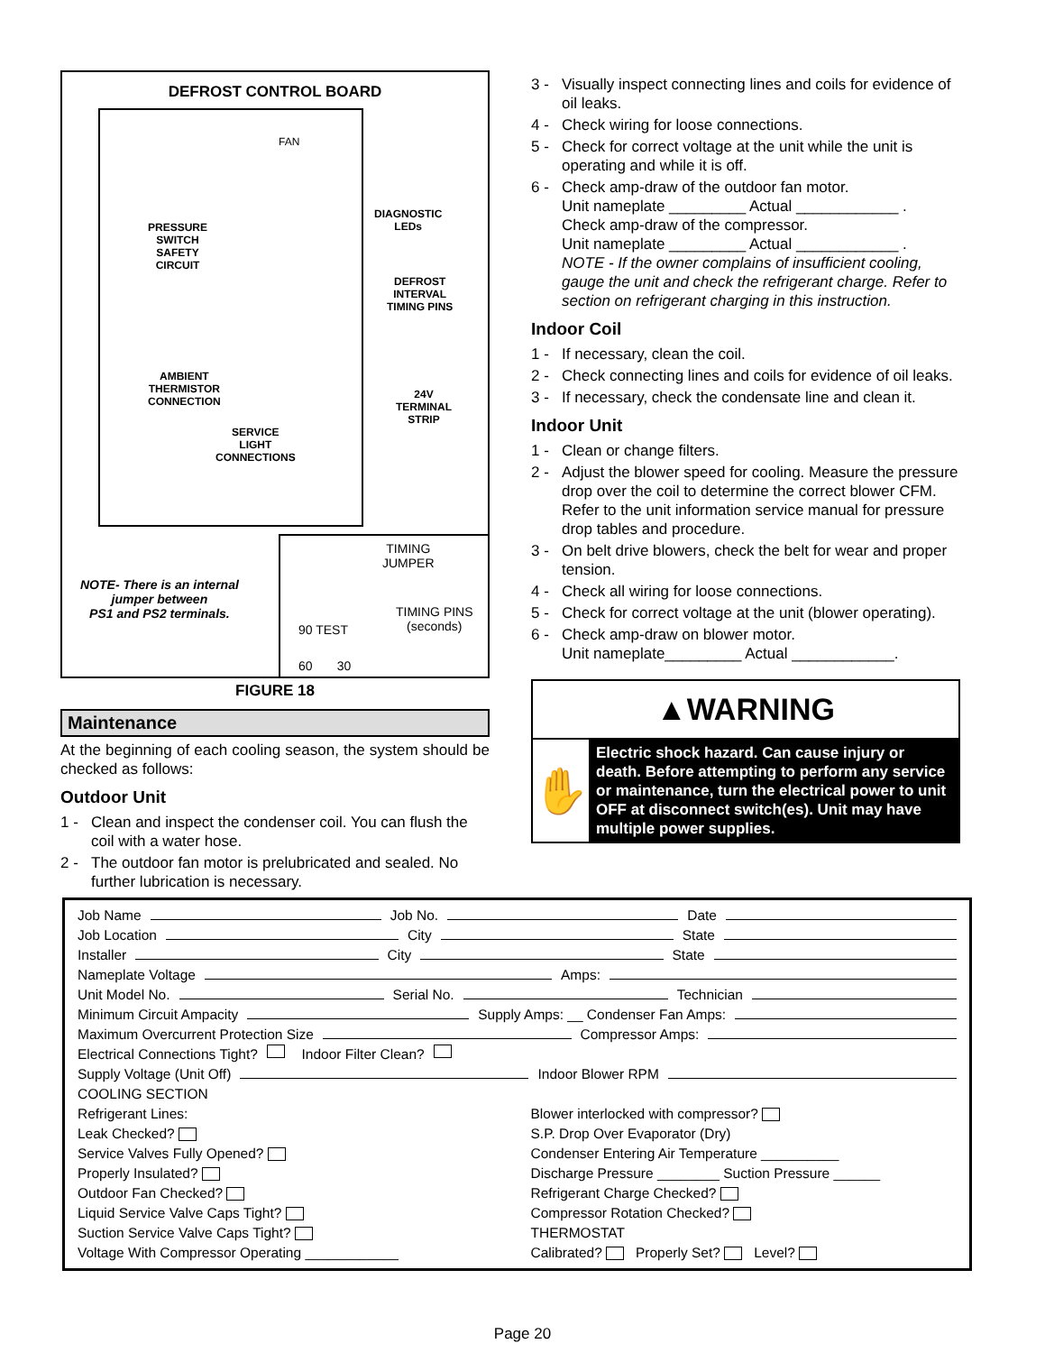DEFROST CONTROL BOARD
FAN
PRESSURE
SWITCH
SAFETY
CIRCUIT
DIAGNOSTIC
LEDs
DEFROST
INTERVAL
TIMING PINS
AMBIENT
THERMISTOR
CONNECTION
24V
TERMINAL
STRIP
SERVICE
LIGHT
CONNECTIONS
NOTE- There is an internal
jumper between
PS1 and PS2 terminals.
TIMING
JUMPER
TIMING PINS
(seconds)
90 TEST
60 30
FIGURE 18
Maintenance
At the beginning of each cooling season, the system should be checked as follows:
Outdoor Unit
1 - Clean and inspect the condenser coil. You can flush the coil with a water hose.
2 - The outdoor fan motor is prelubricated and sealed. No further lubrication is necessary.
3 - Visually inspect connecting lines and coils for evidence of oil leaks.
4 - Check wiring for loose connections.
5 - Check for correct voltage at the unit while the unit is operating and while it is off.
6 - Check amp-draw of the outdoor fan motor.
Unit nameplate _________ Actual ____________ .
Check amp-draw of the compressor.
Unit nameplate _________ Actual ____________ .
NOTE - If the owner complains of insufficient cooling, gauge the unit and check the refrigerant charge. Refer to section on refrigerant charging in this instruction.
Indoor Coil
1 - If necessary, clean the coil.
2 - Check connecting lines and coils for evidence of oil leaks.
3 - If necessary, check the condensate line and clean it.
Indoor Unit
1 - Clean or change filters.
2 - Adjust the blower speed for cooling. Measure the pressure drop over the coil to determine the correct blower CFM. Refer to the unit information service manual for pressure drop tables and procedure.
3 - On belt drive blowers, check the belt for wear and proper tension.
4 - Check all wiring for loose connections.
5 - Check for correct voltage at the unit (blower operating).
6 - Check amp-draw on blower motor.
Unit nameplate_________ Actual ____________.
▲WARNING
✋
Electric shock hazard. Can cause injury or death. Before attempting to perform any service or maintenance, turn the electrical power to unit OFF at disconnect switch(es). Unit may have multiple power supplies.
Job Name Job No. Date
Job Location City State
Installer City State
Nameplate Voltage Amps:
Unit Model No. Serial No. Technician
Minimum Circuit Ampacity Supply Amps: __ Condenser Fan Amps:
Maximum Overcurrent Protection Size Compressor Amps:
Electrical Connections Tight? Indoor Filter Clean?
Supply Voltage (Unit Off) Indoor Blower RPM
COOLING SECTION
Refrigerant Lines:
Leak Checked?
Service Valves Fully Opened?
Properly Insulated?
Outdoor Fan Checked?
Liquid Service Valve Caps Tight?
Suction Service Valve Caps Tight?
Voltage With Compressor Operating ____________ Blower interlocked with compressor?
S.P. Drop Over Evaporator (Dry)
Condenser Entering Air Temperature __________
Discharge Pressure ________ Suction Pressure ______
Refrigerant Charge Checked?
Compressor Rotation Checked?
THERMOSTAT
Calibrated? Properly Set? Level?
Page 20